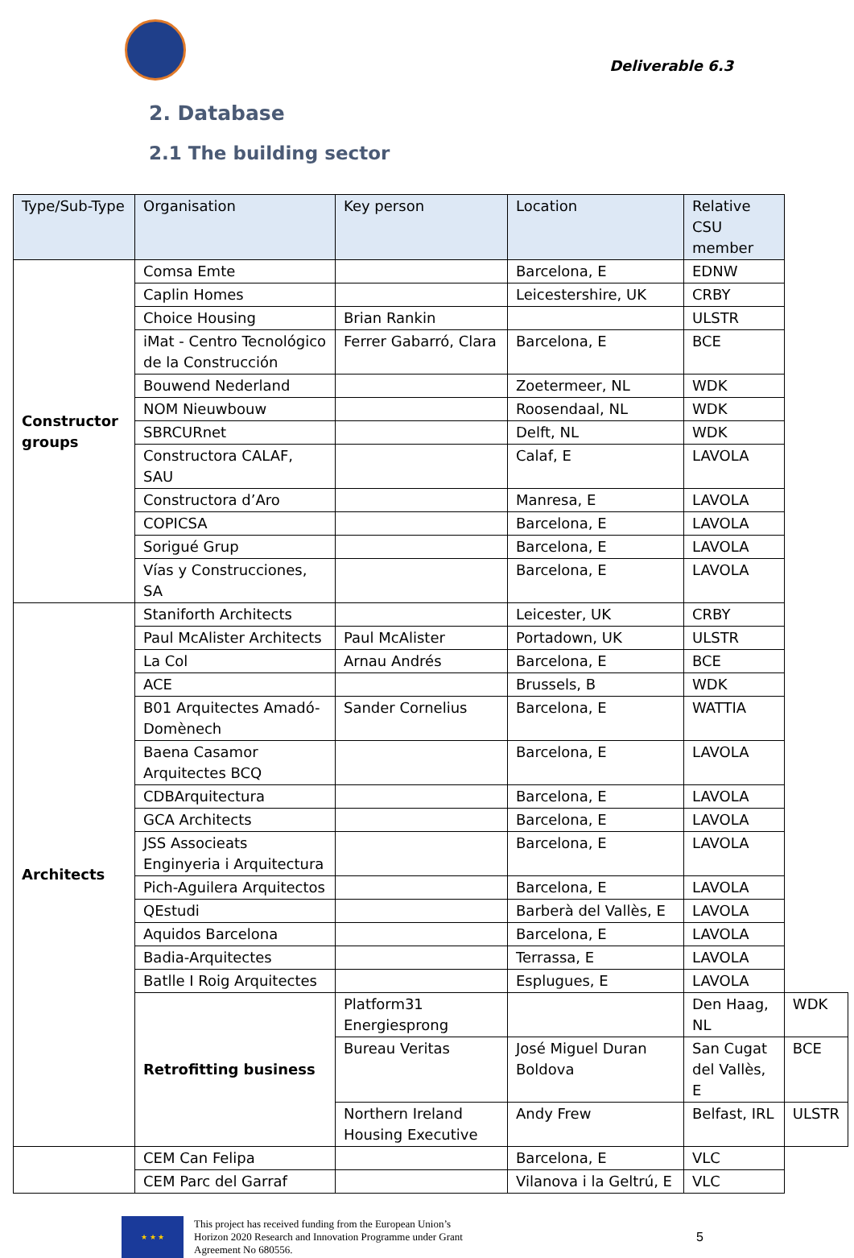Deliverable 6.3
2. Database
2.1 The building sector
| Type/Sub-Type | Organisation | Key person | Location | Relative CSU member | |
| --- | --- | --- | --- | --- | --- |
| Constructor groups | Comsa Emte | | Barcelona, E | EDNW | |
| | Caplin Homes | | Leicestershire, UK | CRBY | |
| | Choice Housing | Brian Rankin | | ULSTR | |
| | iMat - Centro Tecnológico de la Construcción | Ferrer Gabarró, Clara | Barcelona, E | BCE | |
| | Bouwend Nederland | | Zoetermeer, NL | WDK | |
| | NOM Nieuwbouw | | Roosendaal, NL | WDK | |
| | SBRCURnet | | Delft, NL | WDK | |
| | Constructora CALAF, SAU | | Calaf, E | LAVOLA | |
| | Constructora d’Aro | | Manresa, E | LAVOLA | |
| | COPICSA | | Barcelona, E | LAVOLA | |
| | Sorigué Grup | | Barcelona, E | LAVOLA | |
| | Vías y Construcciones, SA | | Barcelona, E | LAVOLA | |
| Architects | Staniforth Architects | | Leicester, UK | CRBY | |
| | Paul McAlister Architects | Paul McAlister | Portadown, UK | ULSTR | |
| | La Col | Arnau Andrés | Barcelona, E | BCE | |
| | ACE | | Brussels, B | WDK | |
| | B01 Arquitectes Amadó-Domènech | Sander Cornelius | Barcelona, E | WATTIA | |
| | Baena Casamor Arquitectes BCQ | | Barcelona, E | LAVOLA | |
| | CDBArquitectura | | Barcelona, E | LAVOLA | |
| | GCA Architects | | Barcelona, E | LAVOLA | |
| | JSS Associeats Enginyeria i Arquitectura | | Barcelona, E | LAVOLA | |
| | Pich-Aguilera Arquitectos | | Barcelona, E | LAVOLA | |
| | QEstudi | | Barberà del Vallès, E | LAVOLA | |
| | Aquidos Barcelona | | Barcelona, E | LAVOLA | |
| | Badia-Arquitectes | | Terrassa, E | LAVOLA | |
| | Batlle I Roig Arquitectes | | Esplugues, E | LAVOLA | |
| | Retrofitting business | Platform31 Energiesprong | | Den Haag, NL | WDK |
| | | Bureau Veritas | José Miguel Duran Boldova | San Cugat del Vallès, E | BCE |
| | | Northern Ireland Housing Executive | Andy Frew | Belfast, IRL | ULSTR |
| | CEM Can Felipa | | Barcelona, E | VLC | |
| | CEM Parc del Garraf | | Vilanova i la Geltrú, E | VLC | |
★ ★ ★
This project has received funding from the European Union’s
Horizon 2020 Research and Innovation Programme under Grant
Agreement No 680556.
5